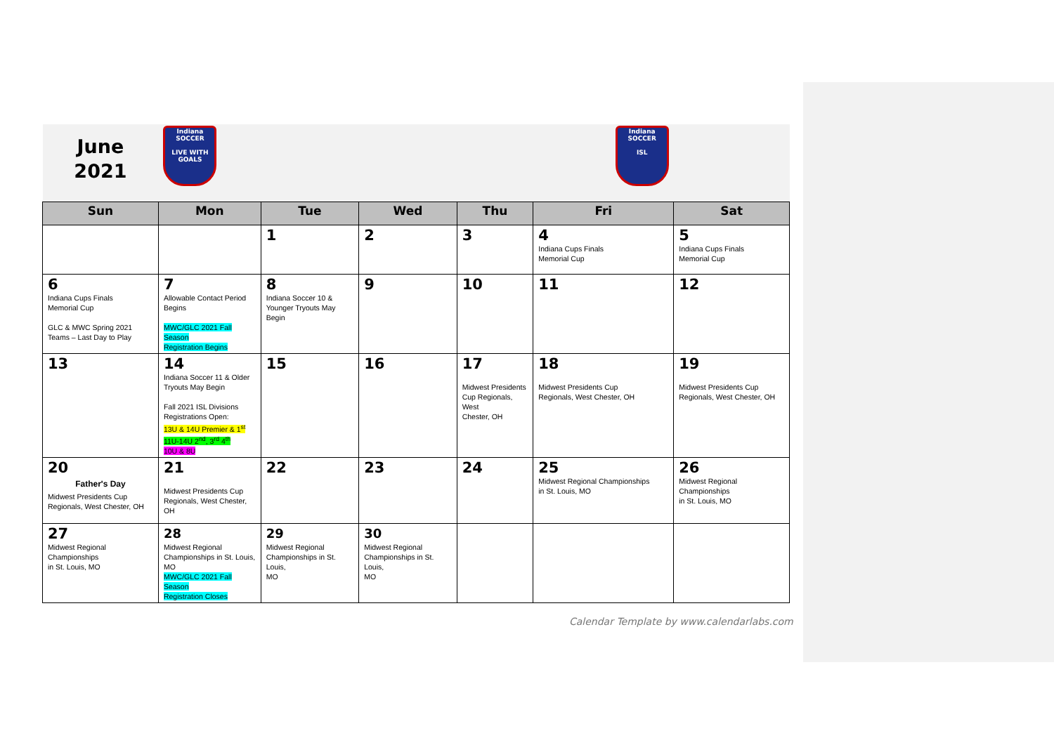| June 2021 | Indiana SOCCER LIVE WITH GOALS | | | | Indiana SOCCER ISL | |
| Sun | Mon | Tue | Wed | Thu | Fri | Sat |
| | | 1 | 2 | 3 | 4 Indiana Cups Finals Memorial Cup | 5 Indiana Cups Finals Memorial Cup |
| 6 Indiana Cups Finals Memorial Cup GLC & MWC Spring 2021 Teams – Last Day to Play | 7 Allowable Contact Period Begins MWC/GLC 2021 Fall Season Registration Begins | 8 Indiana Soccer 10 & Younger Tryouts May Begin | 9 | 10 | 11 | 12 |
| 13 | 14 Indiana Soccer 11 & Older Tryouts May Begin Fall 2021 ISL Divisions Registrations Open: 13U & 14U Premier & 1<sup>st</sup> 11U-14U 2<sup>nd</sup>, 3<sup>rd</sup> 4<sup>th</sup> 10U & 8U | 15 | 16 | 17 Midwest Presidents Cup Regionals, West Chester, OH | 18 Midwest Presidents Cup Regionals, West Chester, OH | 19 Midwest Presidents Cup Regionals, West Chester, OH |
| 20 Father's Day Midwest Presidents Cup Regionals, West Chester, OH | 21 Midwest Presidents Cup Regionals, West Chester, OH | 22 | 23 | 24 | 25 Midwest Regional Championships in St. Louis, MO | 26 Midwest Regional Championships in St. Louis, MO |
| 27 Midwest Regional Championships in St. Louis, MO | 28 Midwest Regional Championships in St. Louis, MO MWC/GLC 2021 Fall Season Registration Closes | 29 Midwest Regional Championships in St. Louis, MO | 30 Midwest Regional Championships in St. Louis, MO | | | |
Calendar Template by www.calendarlabs.com